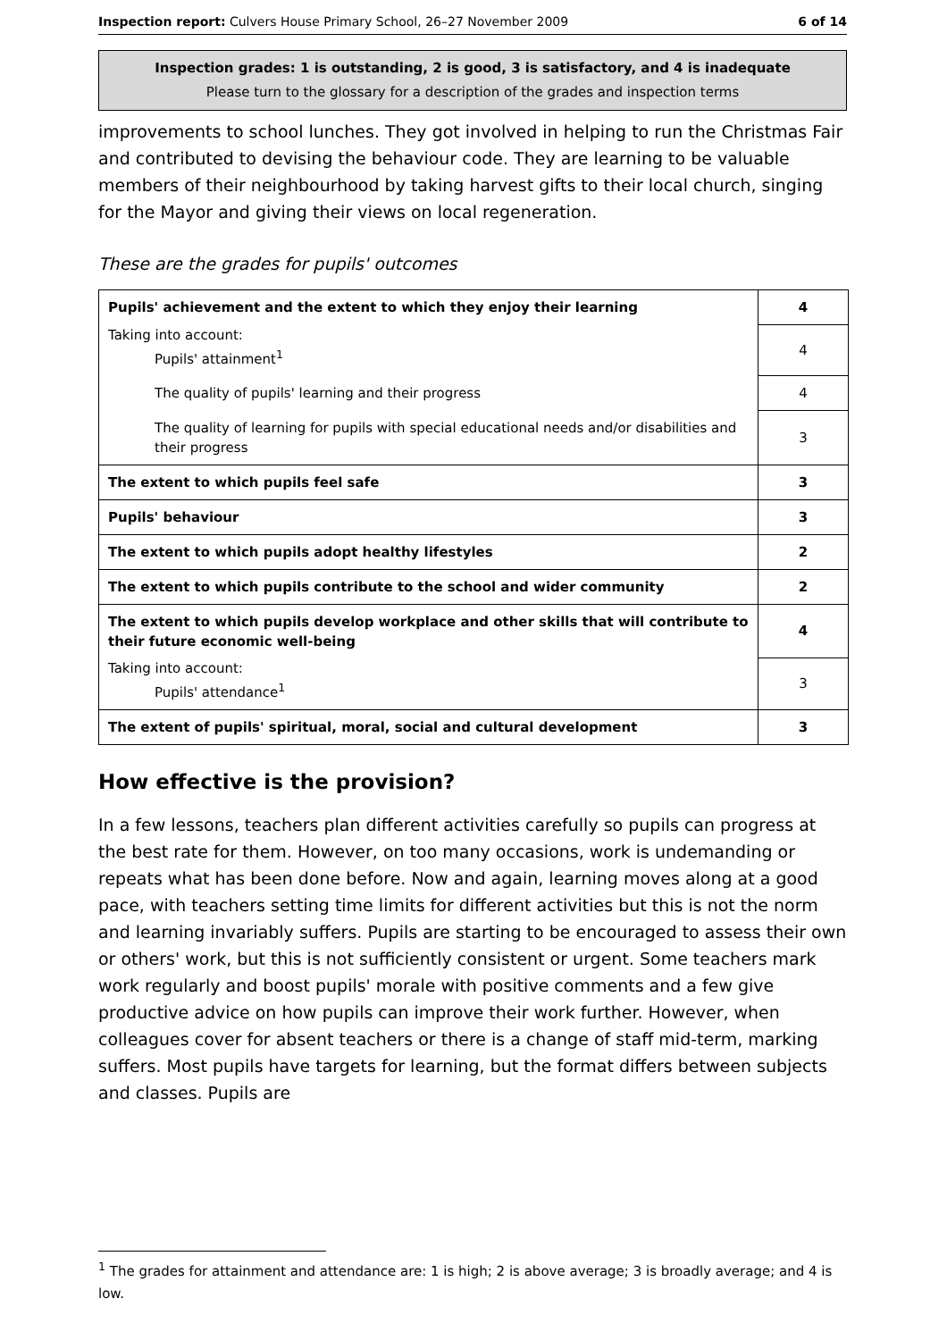Inspection report: Culvers House Primary School, 26–27 November 2009 6 of 14
Inspection grades: 1 is outstanding, 2 is good, 3 is satisfactory, and 4 is inadequate
Please turn to the glossary for a description of the grades and inspection terms
improvements to school lunches. They got involved in helping to run the Christmas Fair and contributed to devising the behaviour code. They are learning to be valuable members of their neighbourhood by taking harvest gifts to their local church, singing for the Mayor and giving their views on local regeneration.
These are the grades for pupils' outcomes
| Pupils' achievement and the extent to which they enjoy their learning | 4 |
| Taking into account: Pupils' attainment<sup>1</sup> | 4 |
| The quality of pupils' learning and their progress | 4 |
| The quality of learning for pupils with special educational needs and/or disabilities and their progress | 3 |
| The extent to which pupils feel safe | 3 |
| Pupils' behaviour | 3 |
| The extent to which pupils adopt healthy lifestyles | 2 |
| The extent to which pupils contribute to the school and wider community | 2 |
| The extent to which pupils develop workplace and other skills that will contribute to their future economic well-being | 4 |
| Taking into account: Pupils' attendance<sup>1</sup> | 3 |
| The extent of pupils' spiritual, moral, social and cultural development | 3 |
How effective is the provision?
In a few lessons, teachers plan different activities carefully so pupils can progress at the best rate for them. However, on too many occasions, work is undemanding or repeats what has been done before. Now and again, learning moves along at a good pace, with teachers setting time limits for different activities but this is not the norm and learning invariably suffers. Pupils are starting to be encouraged to assess their own or others' work, but this is not sufficiently consistent or urgent. Some teachers mark work regularly and boost pupils' morale with positive comments and a few give productive advice on how pupils can improve their work further. However, when colleagues cover for absent teachers or there is a change of staff mid-term, marking suffers. Most pupils have targets for learning, but the format differs between subjects and classes. Pupils are
<sup>1</sup> The grades for attainment and attendance are: 1 is high; 2 is above average; 3 is broadly average; and 4 is low.